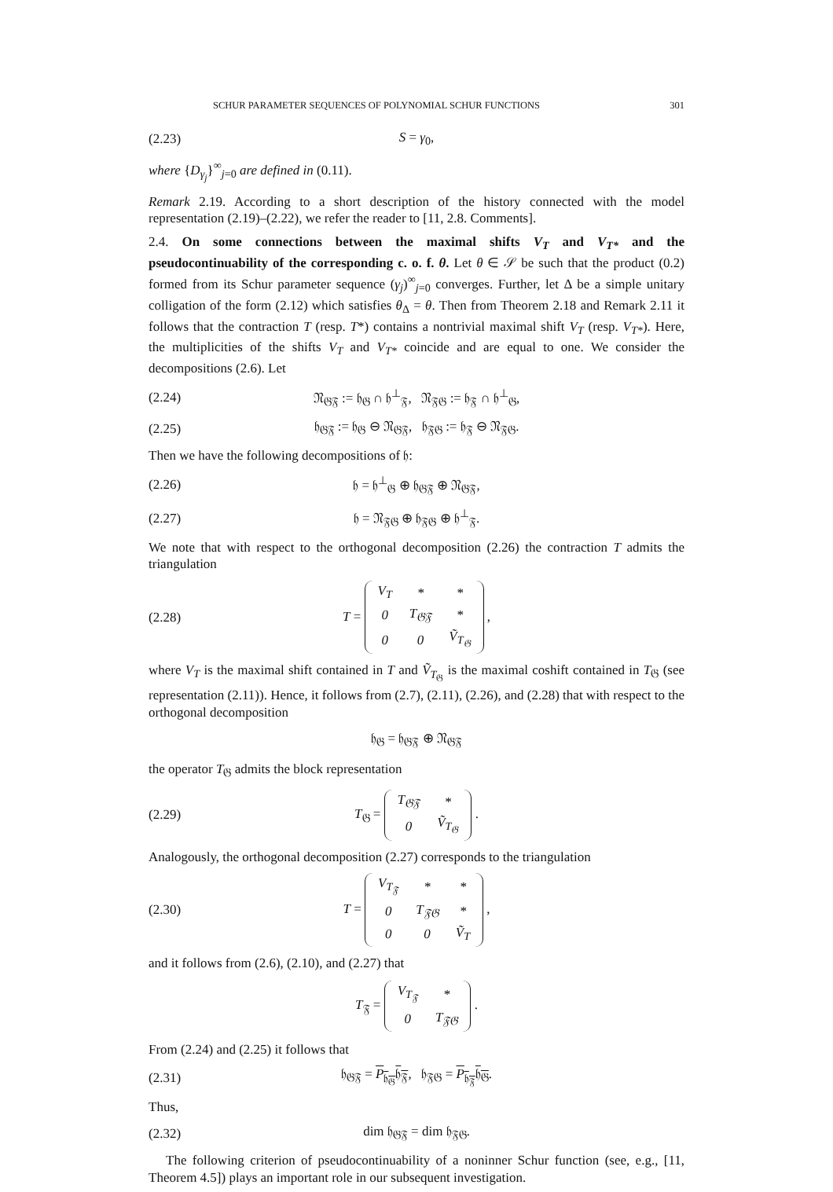SCHUR PARAMETER SEQUENCES OF POLYNOMIAL SCHUR FUNCTIONS 301
(2.23) S = γ<sub>0</sub>,
where {D<sub>γ<sub>j</sub></sub>}<sup>∞</sup><sub>j=0</sub> are defined in (0.11).
Remark 2.19. According to a short description of the history connected with the model representation (2.19)–(2.22), we refer the reader to [11, 2.8. Comments].
2.4. On some connections between the maximal shifts V<sub>T</sub> and V<sub>T*</sub> and the pseudocontinuability of the corresponding c. o. f. θ. Let θ ∈ 𝒮 be such that the product (0.2) formed from its Schur parameter sequence (γ<sub>j</sub>)<sup>∞</sup><sub>j=0</sub> converges. Further, let Δ be a simple unitary colligation of the form (2.12) which satisfies θ<sub>Δ</sub> = θ. Then from Theorem 2.18 and Remark 2.11 it follows that the contraction T (resp. T*) contains a nontrivial maximal shift V<sub>T</sub> (resp. V<sub>T*</sub>). Here, the multiplicities of the shifts V<sub>T</sub> and V<sub>T*</sub> coincide and are equal to one. We consider the decompositions (2.6). Let
(2.24) 𝔑<sub>𝔊𝔉</sub> := 𝔥<sub>𝔊</sub> ∩ 𝔥<sup>⊥</sup><sub>𝔉</sub>, 𝔑<sub>𝔉𝔊</sub> := 𝔥<sub>𝔉</sub> ∩ 𝔥<sup>⊥</sup><sub>𝔊</sub>,
(2.25) 𝔥<sub>𝔊𝔉</sub> := 𝔥<sub>𝔊</sub> ⊖ 𝔑<sub>𝔊𝔉</sub>, 𝔥<sub>𝔉𝔊</sub> := 𝔥<sub>𝔉</sub> ⊖ 𝔑<sub>𝔉𝔊</sub>.
Then we have the following decompositions of 𝔥:
(2.26) 𝔥 = 𝔥<sup>⊥</sup><sub>𝔊</sub> ⊕ 𝔥<sub>𝔊𝔉</sub> ⊕ 𝔑<sub>𝔊𝔉</sub>,
(2.27) 𝔥 = 𝔑<sub>𝔉𝔊</sub> ⊕ 𝔥<sub>𝔉𝔊</sub> ⊕ 𝔥<sup>⊥</sup><sub>𝔉</sub>.
We note that with respect to the orthogonal decomposition (2.26) the contraction T admits the triangulation
(2.28) T =
| V<sub>T</sub> | * | * |
| 0 | T<sub>𝔊𝔉</sub> | * |
| 0 | 0 | Ṽ<sub>T<sub>𝔊</sub></sub> |
,
where V<sub>T</sub> is the maximal shift contained in T and Ṽ<sub>T<sub>𝔊</sub></sub> is the maximal coshift contained in T<sub>𝔊</sub> (see representation (2.11)). Hence, it follows from (2.7), (2.11), (2.26), and (2.28) that with respect to the orthogonal decomposition
𝔥<sub>𝔊</sub> = 𝔥<sub>𝔊𝔉</sub> ⊕ 𝔑<sub>𝔊𝔉</sub>
the operator T<sub>𝔊</sub> admits the block representation
(2.29) T<sub>𝔊</sub> =
| T<sub>𝔊𝔉</sub> | * |
| 0 | Ṽ<sub>T<sub>𝔊</sub></sub> |
.
Analogously, the orthogonal decomposition (2.27) corresponds to the triangulation
(2.30) T =
| V<sub>T<sub>𝔉</sub></sub> | * | * |
| 0 | T<sub>𝔉𝔊</sub> | * |
| 0 | 0 | Ṽ<sub>T</sub> |
,
and it follows from (2.6), (2.10), and (2.27) that
T<sub>𝔉</sub> =
| V<sub>T<sub>𝔉</sub></sub> | * |
| 0 | T<sub>𝔉𝔊</sub> |
.
From (2.24) and (2.25) it follows that
(2.31) 𝔥<sub>𝔊𝔉</sub> = P<sub>𝔥<sub>𝔊</sub></sub>𝔥<sub>𝔉</sub>, 𝔥<sub>𝔉𝔊</sub> = P<sub>𝔥<sub>𝔉</sub></sub>𝔥<sub>𝔊</sub>.
Thus,
(2.32) dim 𝔥<sub>𝔊𝔉</sub> = dim 𝔥<sub>𝔉𝔊</sub>.
The following criterion of pseudocontinuability of a noninner Schur function (see, e.g., [11, Theorem 4.5]) plays an important role in our subsequent investigation.